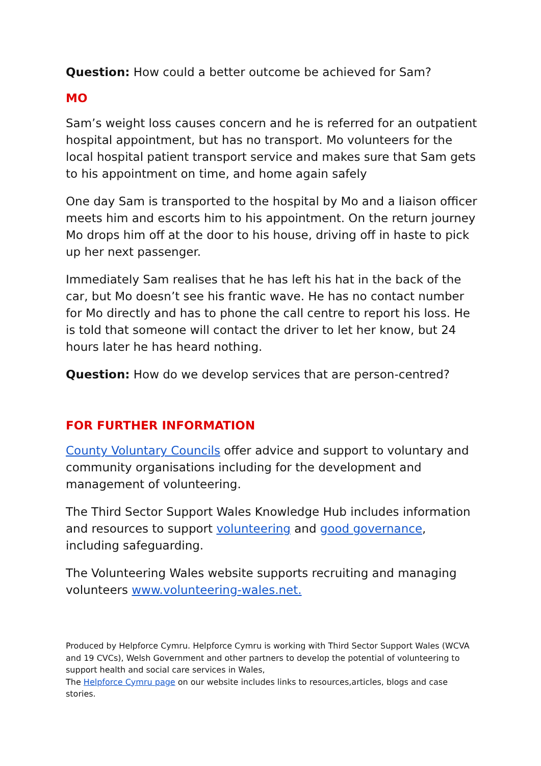Question: How could a better outcome be achieved for Sam?
MO
Sam’s weight loss causes concern and he is referred for an outpatient hospital appointment, but has no transport. Mo volunteers for the local hospital patient transport service and makes sure that Sam gets to his appointment on time, and home again safely
One day Sam is transported to the hospital by Mo and a liaison officer meets him and escorts him to his appointment. On the return journey Mo drops him off at the door to his house, driving off in haste to pick up her next passenger.
Immediately Sam realises that he has left his hat in the back of the car, but Mo doesn’t see his frantic wave. He has no contact number for Mo directly and has to phone the call centre to report his loss. He is told that someone will contact the driver to let her know, but 24 hours later he has heard nothing.
Question: How do we develop services that are person-centred?
FOR FURTHER INFORMATION
County Voluntary Councils offer advice and support to voluntary and community organisations including for the development and management of volunteering.
The Third Sector Support Wales Knowledge Hub includes information and resources to support volunteering and good governance, including safeguarding.
The Volunteering Wales website supports recruiting and managing volunteers www.volunteering-wales.net.
Produced by Helpforce Cymru. Helpforce Cymru is working with Third Sector Support Wales (WCVA and 19 CVCs), Welsh Government and other partners to develop the potential of volunteering to support health and social care services in Wales,
The Helpforce Cymru page on our website includes links to resources,articles, blogs and case stories.